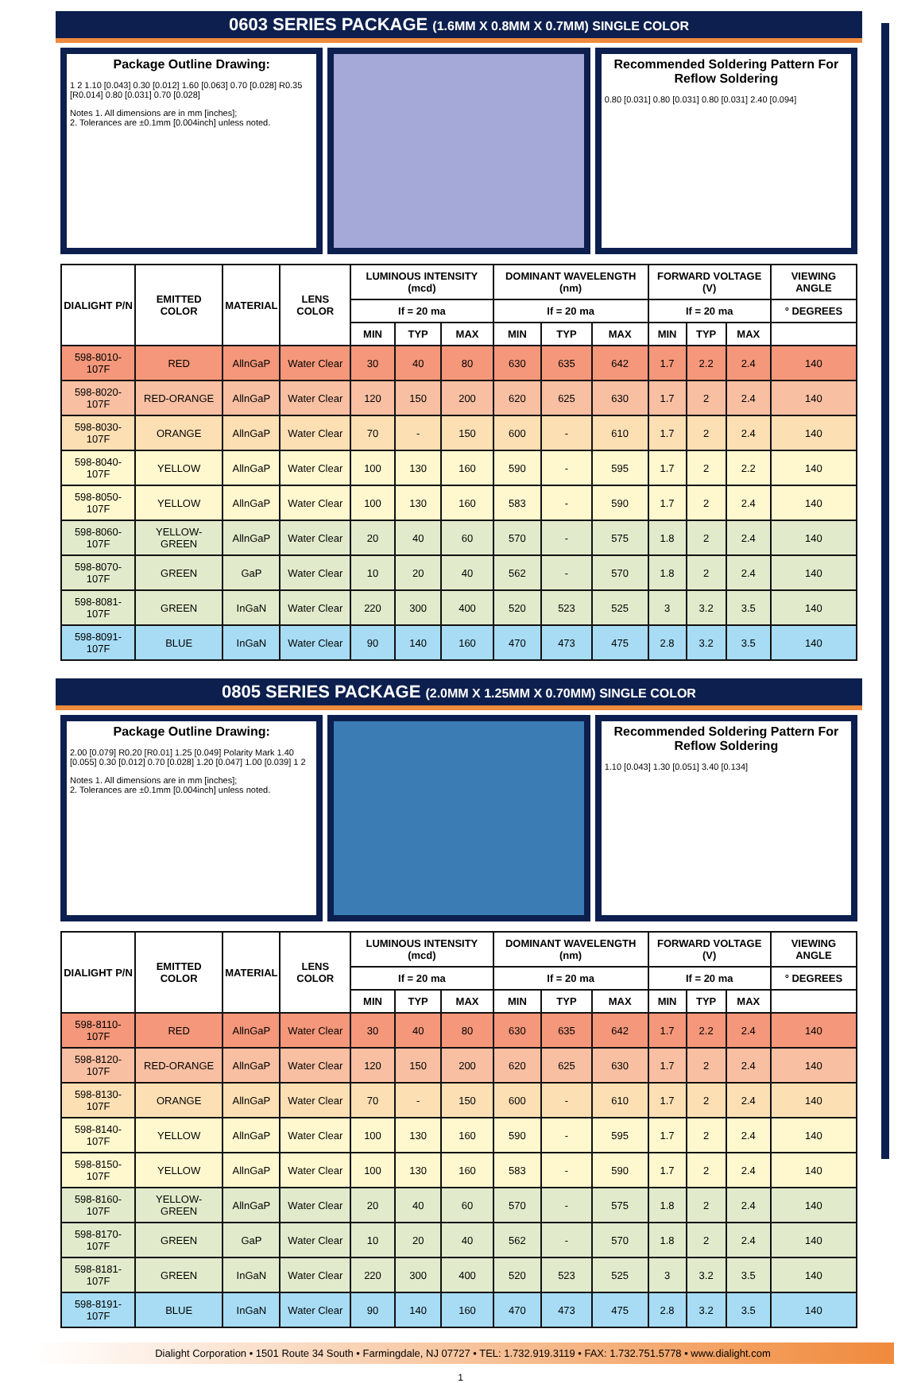0603 SERIES PACKAGE (1.6MM X 0.8MM X 0.7MM) SINGLE COLOR
Package Outline Drawing:
1 2 1.10 [0.043] 0.30 [0.012] 1.60 [0.063] 0.70 [0.028] R0.35 [R0.014] 0.80 [0.031] 0.70 [0.028]
Notes 1. All dimensions are in mm [inches];
2. Tolerances are ±0.1mm [0.004inch] unless noted.
Recommended Soldering Pattern For Reflow Soldering
0.80 [0.031] 0.80 [0.031] 0.80 [0.031] 2.40 [0.094]
| DIALIGHT P/N | EMITTED COLOR | MATERIAL | LENS COLOR | LUMINOUS INTENSITY (mcd) | | | DOMINANT WAVELENGTH (nm) | | | FORWARD VOLTAGE (V) | | | VIEWING ANGLE |
| --- | --- | --- | --- | --- | --- | --- | --- | --- | --- | --- | --- | --- | --- |
| | | | | If = 20 ma | | | If = 20 ma | | | If = 20 ma | | | ° DEGREES |
| | | | | MIN | TYP | MAX | MIN | TYP | MAX | MIN | TYP | MAX | |
| 598-8010-107F | RED | AllnGaP | Water Clear | 30 | 40 | 80 | 630 | 635 | 642 | 1.7 | 2.2 | 2.4 | 140 |
| 598-8020-107F | RED-ORANGE | AllnGaP | Water Clear | 120 | 150 | 200 | 620 | 625 | 630 | 1.7 | 2 | 2.4 | 140 |
| 598-8030-107F | ORANGE | AllnGaP | Water Clear | 70 | - | 150 | 600 | - | 610 | 1.7 | 2 | 2.4 | 140 |
| 598-8040-107F | YELLOW | AllnGaP | Water Clear | 100 | 130 | 160 | 590 | - | 595 | 1.7 | 2 | 2.2 | 140 |
| 598-8050-107F | YELLOW | AllnGaP | Water Clear | 100 | 130 | 160 | 583 | - | 590 | 1.7 | 2 | 2.4 | 140 |
| 598-8060-107F | YELLOW-GREEN | AllnGaP | Water Clear | 20 | 40 | 60 | 570 | - | 575 | 1.8 | 2 | 2.4 | 140 |
| 598-8070-107F | GREEN | GaP | Water Clear | 10 | 20 | 40 | 562 | - | 570 | 1.8 | 2 | 2.4 | 140 |
| 598-8081-107F | GREEN | InGaN | Water Clear | 220 | 300 | 400 | 520 | 523 | 525 | 3 | 3.2 | 3.5 | 140 |
| 598-8091-107F | BLUE | InGaN | Water Clear | 90 | 140 | 160 | 470 | 473 | 475 | 2.8 | 3.2 | 3.5 | 140 |
0805 SERIES PACKAGE (2.0MM X 1.25MM X 0.70MM) SINGLE COLOR
Package Outline Drawing:
2.00 [0.079] R0.20 [R0.01] 1.25 [0.049] Polarity Mark 1.40 [0.055] 0.30 [0.012] 0.70 [0.028] 1.20 [0.047] 1.00 [0.039] 1 2
Notes 1. All dimensions are in mm [inches];
2. Tolerances are ±0.1mm [0.004inch] unless noted.
Recommended Soldering Pattern For Reflow Soldering
1.10 [0.043] 1.30 [0.051] 3.40 [0.134]
| DIALIGHT P/N | EMITTED COLOR | MATERIAL | LENS COLOR | LUMINOUS INTENSITY (mcd) | | | DOMINANT WAVELENGTH (nm) | | | FORWARD VOLTAGE (V) | | | VIEWING ANGLE |
| --- | --- | --- | --- | --- | --- | --- | --- | --- | --- | --- | --- | --- | --- |
| | | | | If = 20 ma | | | If = 20 ma | | | If = 20 ma | | | ° DEGREES |
| | | | | MIN | TYP | MAX | MIN | TYP | MAX | MIN | TYP | MAX | |
| 598-8110-107F | RED | AllnGaP | Water Clear | 30 | 40 | 80 | 630 | 635 | 642 | 1.7 | 2.2 | 2.4 | 140 |
| 598-8120-107F | RED-ORANGE | AllnGaP | Water Clear | 120 | 150 | 200 | 620 | 625 | 630 | 1.7 | 2 | 2.4 | 140 |
| 598-8130-107F | ORANGE | AllnGaP | Water Clear | 70 | - | 150 | 600 | - | 610 | 1.7 | 2 | 2.4 | 140 |
| 598-8140-107F | YELLOW | AllnGaP | Water Clear | 100 | 130 | 160 | 590 | - | 595 | 1.7 | 2 | 2.4 | 140 |
| 598-8150-107F | YELLOW | AllnGaP | Water Clear | 100 | 130 | 160 | 583 | - | 590 | 1.7 | 2 | 2.4 | 140 |
| 598-8160-107F | YELLOW-GREEN | AllnGaP | Water Clear | 20 | 40 | 60 | 570 | - | 575 | 1.8 | 2 | 2.4 | 140 |
| 598-8170-107F | GREEN | GaP | Water Clear | 10 | 20 | 40 | 562 | - | 570 | 1.8 | 2 | 2.4 | 140 |
| 598-8181-107F | GREEN | InGaN | Water Clear | 220 | 300 | 400 | 520 | 523 | 525 | 3 | 3.2 | 3.5 | 140 |
| 598-8191-107F | BLUE | InGaN | Water Clear | 90 | 140 | 160 | 470 | 473 | 475 | 2.8 | 3.2 | 3.5 | 140 |
Dialight Corporation • 1501 Route 34 South • Farmingdale, NJ 07727 • TEL: 1.732.919.3119 • FAX: 1.732.751.5778 • www.dialight.com
1